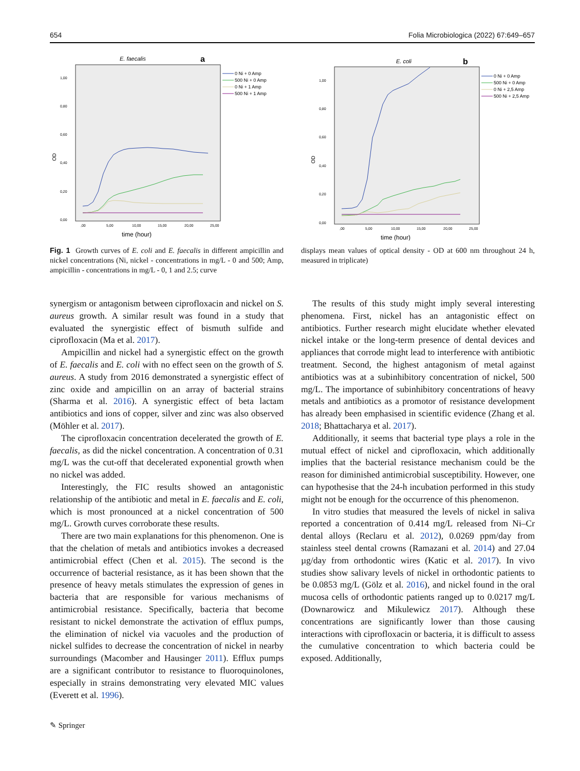654 Folia Microbiologica (2022) 67:649–657
E. faecalis
a
OD
0,00
0,20
0,40
0,60
0,80
1,00
,00
5,00
10,00
15,00
20,00
25,00
time (hour)
0 Ni + 0 Amp
500 Ni + 0 Amp
0 Ni + 1 Amp
500 Ni + 1 Amp
E. coli
b
OD
0,00
0,20
0,40
0,60
0,80
1,00
,00
5,00
10,00
15,00
20,00
25,00
time (hour)
0 Ni + 0 Amp
500 Ni + 0 Amp
0 Ni + 2,5 Amp
500 Ni + 2,5 Amp
Fig. 1 Growth curves of E. coli and E. faecalis in different ampicillin and nickel concentrations (Ni, nickel - concentrations in mg/L - 0 and 500; Amp, ampicillin - concentrations in mg/L - 0, 1 and 2.5; curve
displays mean values of optical density - OD at 600 nm throughout 24 h, measured in triplicate)
synergism or antagonism between ciprofloxacin and nickel on S. aureus growth. A similar result was found in a study that evaluated the synergistic effect of bismuth sulfide and ciprofloxacin (Ma et al. 2017).
Ampicillin and nickel had a synergistic effect on the growth of E. faecalis and E. coli with no effect seen on the growth of S. aureus. A study from 2016 demonstrated a synergistic effect of zinc oxide and ampicillin on an array of bacterial strains (Sharma et al. 2016). A synergistic effect of beta lactam antibiotics and ions of copper, silver and zinc was also observed (Möhler et al. 2017).
The ciprofloxacin concentration decelerated the growth of E. faecalis, as did the nickel concentration. A concentration of 0.31 mg/L was the cut-off that decelerated exponential growth when no nickel was added.
Interestingly, the FIC results showed an antagonistic relationship of the antibiotic and metal in E. faecalis and E. coli, which is most pronounced at a nickel concentration of 500 mg/L. Growth curves corroborate these results.
There are two main explanations for this phenomenon. One is that the chelation of metals and antibiotics invokes a decreased antimicrobial effect (Chen et al. 2015). The second is the occurrence of bacterial resistance, as it has been shown that the presence of heavy metals stimulates the expression of genes in bacteria that are responsible for various mechanisms of antimicrobial resistance. Specifically, bacteria that become resistant to nickel demonstrate the activation of efflux pumps, the elimination of nickel via vacuoles and the production of nickel sulfides to decrease the concentration of nickel in nearby surroundings (Macomber and Hausinger 2011). Efflux pumps are a significant contributor to resistance to fluoroquinolones, especially in strains demonstrating very elevated MIC values (Everett et al. 1996).
The results of this study might imply several interesting phenomena. First, nickel has an antagonistic effect on antibiotics. Further research might elucidate whether elevated nickel intake or the long-term presence of dental devices and appliances that corrode might lead to interference with antibiotic treatment. Second, the highest antagonism of metal against antibiotics was at a subinhibitory concentration of nickel, 500 mg/L. The importance of subinhibitory concentrations of heavy metals and antibiotics as a promotor of resistance development has already been emphasised in scientific evidence (Zhang et al. 2018; Bhattacharya et al. 2017).
Additionally, it seems that bacterial type plays a role in the mutual effect of nickel and ciprofloxacin, which additionally implies that the bacterial resistance mechanism could be the reason for diminished antimicrobial susceptibility. However, one can hypothesise that the 24-h incubation performed in this study might not be enough for the occurrence of this phenomenon.
In vitro studies that measured the levels of nickel in saliva reported a concentration of 0.414 mg/L released from Ni–Cr dental alloys (Reclaru et al. 2012), 0.0269 ppm/day from stainless steel dental crowns (Ramazani et al. 2014) and 27.04 µg/day from orthodontic wires (Katic et al. 2017). In vivo studies show salivary levels of nickel in orthodontic patients to be 0.0853 mg/L (Gölz et al. 2016), and nickel found in the oral mucosa cells of orthodontic patients ranged up to 0.0217 mg/L (Downarowicz and Mikulewicz 2017). Although these concentrations are significantly lower than those causing interactions with ciprofloxacin or bacteria, it is difficult to assess the cumulative concentration to which bacteria could be exposed. Additionally,
✎ Springer